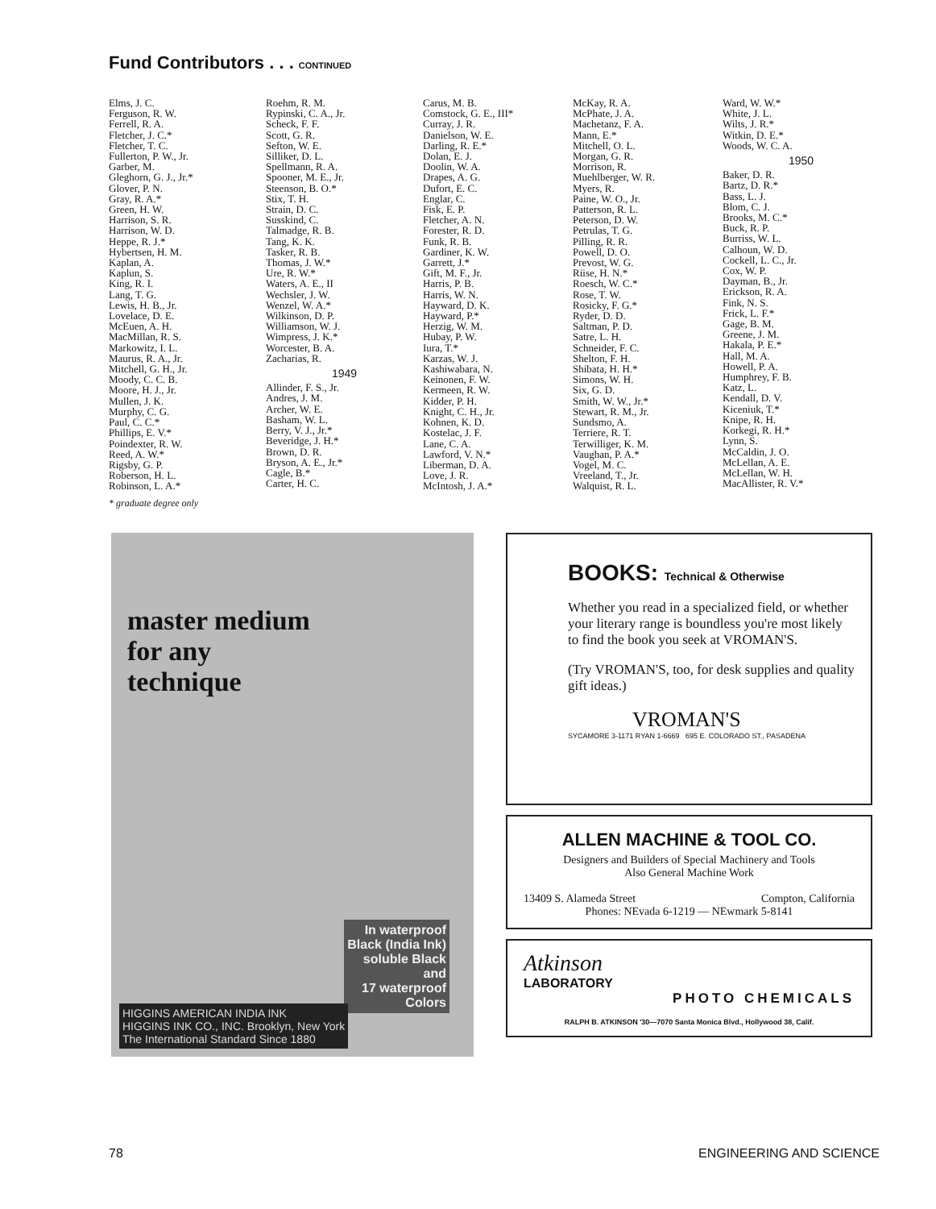Fund Contributors . . . CONTINUED
Elms, J. C.
Ferguson, R. W.
Ferrell, R. A.
Fletcher, J. C.*
Fletcher, T. C.
Fullerton, P. W., Jr.
Garber, M.
Gleghorn, G. J., Jr.*
Glover, P. N.
Gray, R. A.*
Green, H. W.
Harrison, S. R.
Harrison, W. D.
Heppe, R. J.*
Hybertsen, H. M.
Kaplan, A.
Kaplun, S.
King, R. I.
Lang, T. G.
Lewis, H. B., Jr.
Lovelace, D. E.
McEuen, A. H.
MacMillan, R. S.
Markowitz, I. L.
Maurus, R. A., Jr.
Mitchell, G. H., Jr.
Moody, C. C. B.
Moore, H. J., Jr.
Mullen, J. K.
Murphy, C. G.
Paul, C. C.*
Phillips, E. V.*
Poindexter, R. W.
Reed, A. W.*
Rigsby, G. P.
Roberson, H. L.
Robinson, L. A.*
* graduate degree only
Roehm, R. M.
Rypinski, C. A., Jr.
Scheck, F. F.
Scott, G. R.
Sefton, W. E.
Silliker, D. L.
Spellmann, R. A.
Spooner, M. E., Jr.
Steenson, B. O.*
Stix, T. H.
Strain, D. C.
Susskind, C.
Talmadge, R. B.
Tang, K. K.
Tasker, R. B.
Thomas, J. W.*
Ure, R. W.*
Waters, A. E., II
Wechsler, J. W.
Wenzel, W. A.*
Wilkinson, D. P.
Williamson, W. J.
Wimpress, J. K.*
Worcester, B. A.
Zacharias, R.
1949
Allinder, F. S., Jr.
Andres, J. M.
Archer, W. E.
Basham, W. L.
Berry, V. J., Jr.*
Beveridge, J. H.*
Brown, D. R.
Bryson, A. E., Jr.*
Cagle, B.*
Carter, H. C.
Carus, M. B.
Comstock, G. E., III*
Curray, J. R.
Danielson, W. E.
Darling, R. E.*
Dolan, E. J.
Doolin, W. A.
Drapes, A. G.
Dufort, E. C.
Englar, C.
Fisk, E. P.
Fletcher, A. N.
Forester, R. D.
Funk, R. B.
Gardiner, K. W.
Garrett, J.*
Gift, M. F., Jr.
Harris, P. B.
Harris, W. N.
Hayward, D. K.
Hayward, P.*
Herzig, W. M.
Hubay, P. W.
Iura, T.*
Karzas, W. J.
Kashiwabara, N.
Keinonen, F. W.
Kermeen, R. W.
Kidder, P. H.
Knight, C. H., Jr.
Kohnen, K. D.
Kostelac, J. F.
Lane, C. A.
Lawford, V. N.*
Liberman, D. A.
Love, J. R.
McIntosh, J. A.*
McKay, R. A.
McPhate, J. A.
Machetanz, F. A.
Mann, E.*
Mitchell, O. L.
Morgan, G. R.
Morrison, R.
Muehlberger, W. R.
Myers, R.
Paine, W. O., Jr.
Patterson, R. L.
Peterson, D. W.
Petrulas, T. G.
Pilling, R. R.
Powell, D. O.
Prevost, W. G.
Riise, H. N.*
Roesch, W. C.*
Rose, T. W.
Rosicky, F. G.*
Ryder, D. D.
Saltman, P. D.
Satre, L. H.
Schneider, F. C.
Shelton, F. H.
Shibata, H. H.*
Simons, W. H.
Six, G. D.
Smith, W. W., Jr.*
Stewart, R. M., Jr.
Sundsmo, A.
Terriere, R. T.
Terwilliger, K. M.
Vaughan, P. A.*
Vogel, M. C.
Vreeland, T., Jr.
Walquist, R. L.
Ward, W. W.*
White, J. L.
Wilts, J. R.*
Witkin, D. E.*
Woods, W. C. A.
1950
Baker, D. R.
Bartz, D. R.*
Bass, L. J.
Blom, C. J.
Brooks, M. C.*
Buck, R. P.
Burriss, W. L.
Calhoun, W. D.
Cockell, L. C., Jr.
Cox, W. P.
Dayman, B., Jr.
Erickson, R. A.
Fink, N. S.
Frick, L. F.*
Gage, B. M.
Greene, J. M.
Hakala, P. E.*
Hall, M. A.
Howell, P. A.
Humphrey, F. B.
Katz, L.
Kendall, D. V.
Kiceniuk, T.*
Knipe, R. H.
Korkegi, R. H.*
Lynn, S.
McCaldin, J. O.
McLellan, A. E.
McLellan, W. H.
MacAllister, R. V.*
master medium
for any
technique
In waterproof
Black (India Ink)
soluble Black
and
17 waterproof
Colors
HIGGINS AMERICAN INDIA INK
HIGGINS INK CO., INC. Brooklyn, New York
The International Standard Since 1880
BOOKS: Technical & Otherwise
Whether you read in a specialized field, or whether your literary range is boundless you're most likely to find the book you seek at VROMAN'S.
(Try VROMAN'S, too, for desk supplies and quality gift ideas.)
VROMAN'S
SYCAMORE 3-1171 RYAN 1-6669 695 E. COLORADO ST., PASADENA
ALLEN MACHINE & TOOL CO.
Designers and Builders of Special Machinery and Tools
Also General Machine Work
13409 S. Alameda Street Compton, California
Phones: NEvada 6-1219 — NEwmark 5-8141
Atkinson
LABORATORY
PHOTO CHEMICALS
RALPH B. ATKINSON '30—7070 Santa Monica Blvd., Hollywood 38, Calif.
78 ENGINEERING AND SCIENCE